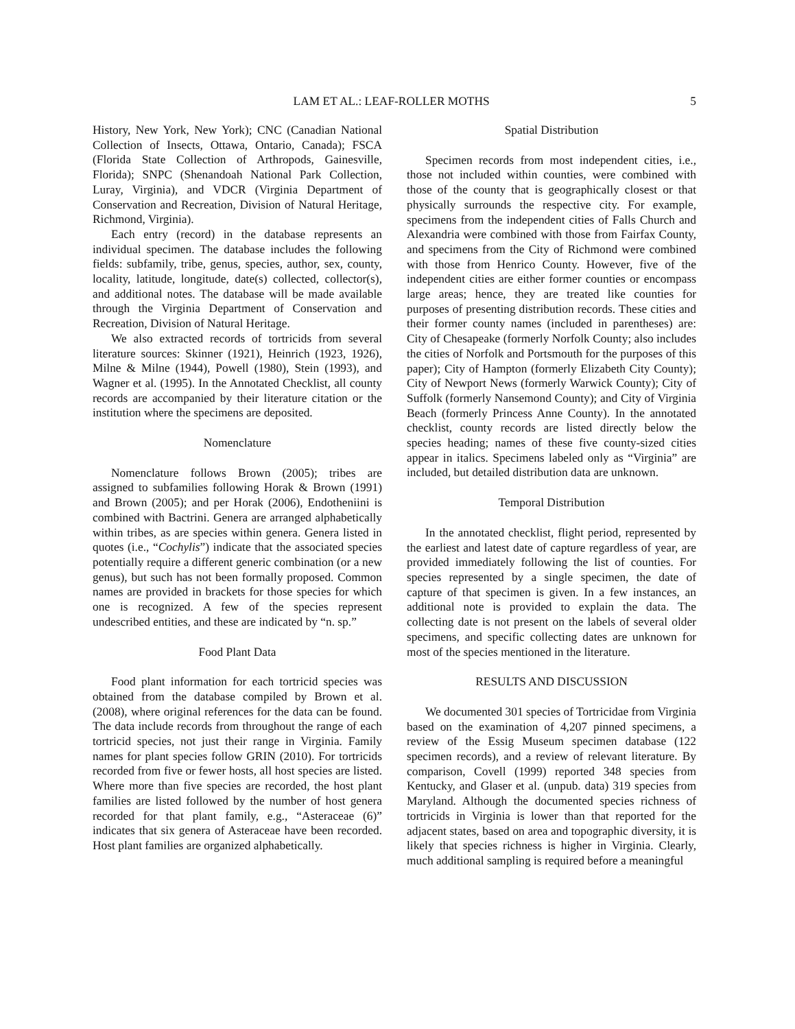LAM ET AL.: LEAF-ROLLER MOTHS 5
History, New York, New York); CNC (Canadian National Collection of Insects, Ottawa, Ontario, Canada); FSCA (Florida State Collection of Arthropods, Gainesville, Florida); SNPC (Shenandoah National Park Collection, Luray, Virginia), and VDCR (Virginia Department of Conservation and Recreation, Division of Natural Heritage, Richmond, Virginia).
Each entry (record) in the database represents an individual specimen. The database includes the following fields: subfamily, tribe, genus, species, author, sex, county, locality, latitude, longitude, date(s) collected, collector(s), and additional notes. The database will be made available through the Virginia Department of Conservation and Recreation, Division of Natural Heritage.
We also extracted records of tortricids from several literature sources: Skinner (1921), Heinrich (1923, 1926), Milne & Milne (1944), Powell (1980), Stein (1993), and Wagner et al. (1995). In the Annotated Checklist, all county records are accompanied by their literature citation or the institution where the specimens are deposited.
Nomenclature
Nomenclature follows Brown (2005); tribes are assigned to subfamilies following Horak & Brown (1991) and Brown (2005); and per Horak (2006), Endotheniini is combined with Bactrini. Genera are arranged alphabetically within tribes, as are species within genera. Genera listed in quotes (i.e., “Cochylis”) indicate that the associated species potentially require a different generic combination (or a new genus), but such has not been formally proposed. Common names are provided in brackets for those species for which one is recognized. A few of the species represent undescribed entities, and these are indicated by “n. sp.”
Food Plant Data
Food plant information for each tortricid species was obtained from the database compiled by Brown et al. (2008), where original references for the data can be found. The data include records from throughout the range of each tortricid species, not just their range in Virginia. Family names for plant species follow GRIN (2010). For tortricids recorded from five or fewer hosts, all host species are listed. Where more than five species are recorded, the host plant families are listed followed by the number of host genera recorded for that plant family, e.g., “Asteraceae (6)” indicates that six genera of Asteraceae have been recorded. Host plant families are organized alphabetically.
Spatial Distribution
Specimen records from most independent cities, i.e., those not included within counties, were combined with those of the county that is geographically closest or that physically surrounds the respective city. For example, specimens from the independent cities of Falls Church and Alexandria were combined with those from Fairfax County, and specimens from the City of Richmond were combined with those from Henrico County. However, five of the independent cities are either former counties or encompass large areas; hence, they are treated like counties for purposes of presenting distribution records. These cities and their former county names (included in parentheses) are: City of Chesapeake (formerly Norfolk County; also includes the cities of Norfolk and Portsmouth for the purposes of this paper); City of Hampton (formerly Elizabeth City County); City of Newport News (formerly Warwick County); City of Suffolk (formerly Nansemond County); and City of Virginia Beach (formerly Princess Anne County). In the annotated checklist, county records are listed directly below the species heading; names of these five county-sized cities appear in italics. Specimens labeled only as “Virginia” are included, but detailed distribution data are unknown.
Temporal Distribution
In the annotated checklist, flight period, represented by the earliest and latest date of capture regardless of year, are provided immediately following the list of counties. For species represented by a single specimen, the date of capture of that specimen is given. In a few instances, an additional note is provided to explain the data. The collecting date is not present on the labels of several older specimens, and specific collecting dates are unknown for most of the species mentioned in the literature.
RESULTS AND DISCUSSION
We documented 301 species of Tortricidae from Virginia based on the examination of 4,207 pinned specimens, a review of the Essig Museum specimen database (122 specimen records), and a review of relevant literature. By comparison, Covell (1999) reported 348 species from Kentucky, and Glaser et al. (unpub. data) 319 species from Maryland. Although the documented species richness of tortricids in Virginia is lower than that reported for the adjacent states, based on area and topographic diversity, it is likely that species richness is higher in Virginia. Clearly, much additional sampling is required before a meaningful